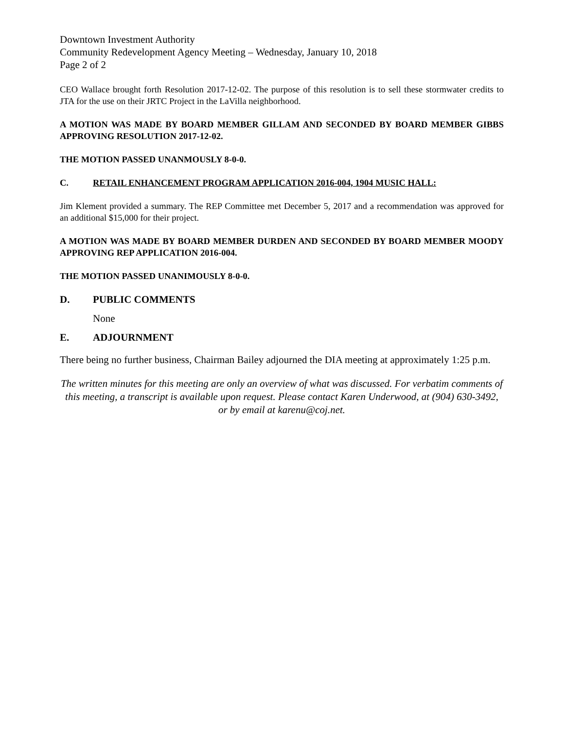Downtown Investment Authority
Community Redevelopment Agency Meeting – Wednesday, January 10, 2018
Page 2 of 2
CEO Wallace brought forth Resolution 2017-12-02. The purpose of this resolution is to sell these stormwater credits to JTA for the use on their JRTC Project in the LaVilla neighborhood.
A MOTION WAS MADE BY BOARD MEMBER GILLAM AND SECONDED BY BOARD MEMBER GIBBS APPROVING RESOLUTION 2017-12-02.
THE MOTION PASSED UNANMOUSLY 8-0-0.
C. RETAIL ENHANCEMENT PROGRAM APPLICATION 2016-004, 1904 MUSIC HALL:
Jim Klement provided a summary. The REP Committee met December 5, 2017 and a recommendation was approved for an additional $15,000 for their project.
A MOTION WAS MADE BY BOARD MEMBER DURDEN AND SECONDED BY BOARD MEMBER MOODY APPROVING REP APPLICATION 2016-004.
THE MOTION PASSED UNANIMOUSLY 8-0-0.
D. PUBLIC COMMENTS
None
E. ADJOURNMENT
There being no further business, Chairman Bailey adjourned the DIA meeting at approximately 1:25 p.m.
The written minutes for this meeting are only an overview of what was discussed. For verbatim comments of this meeting, a transcript is available upon request. Please contact Karen Underwood, at (904) 630-3492, or by email at karenu@coj.net.